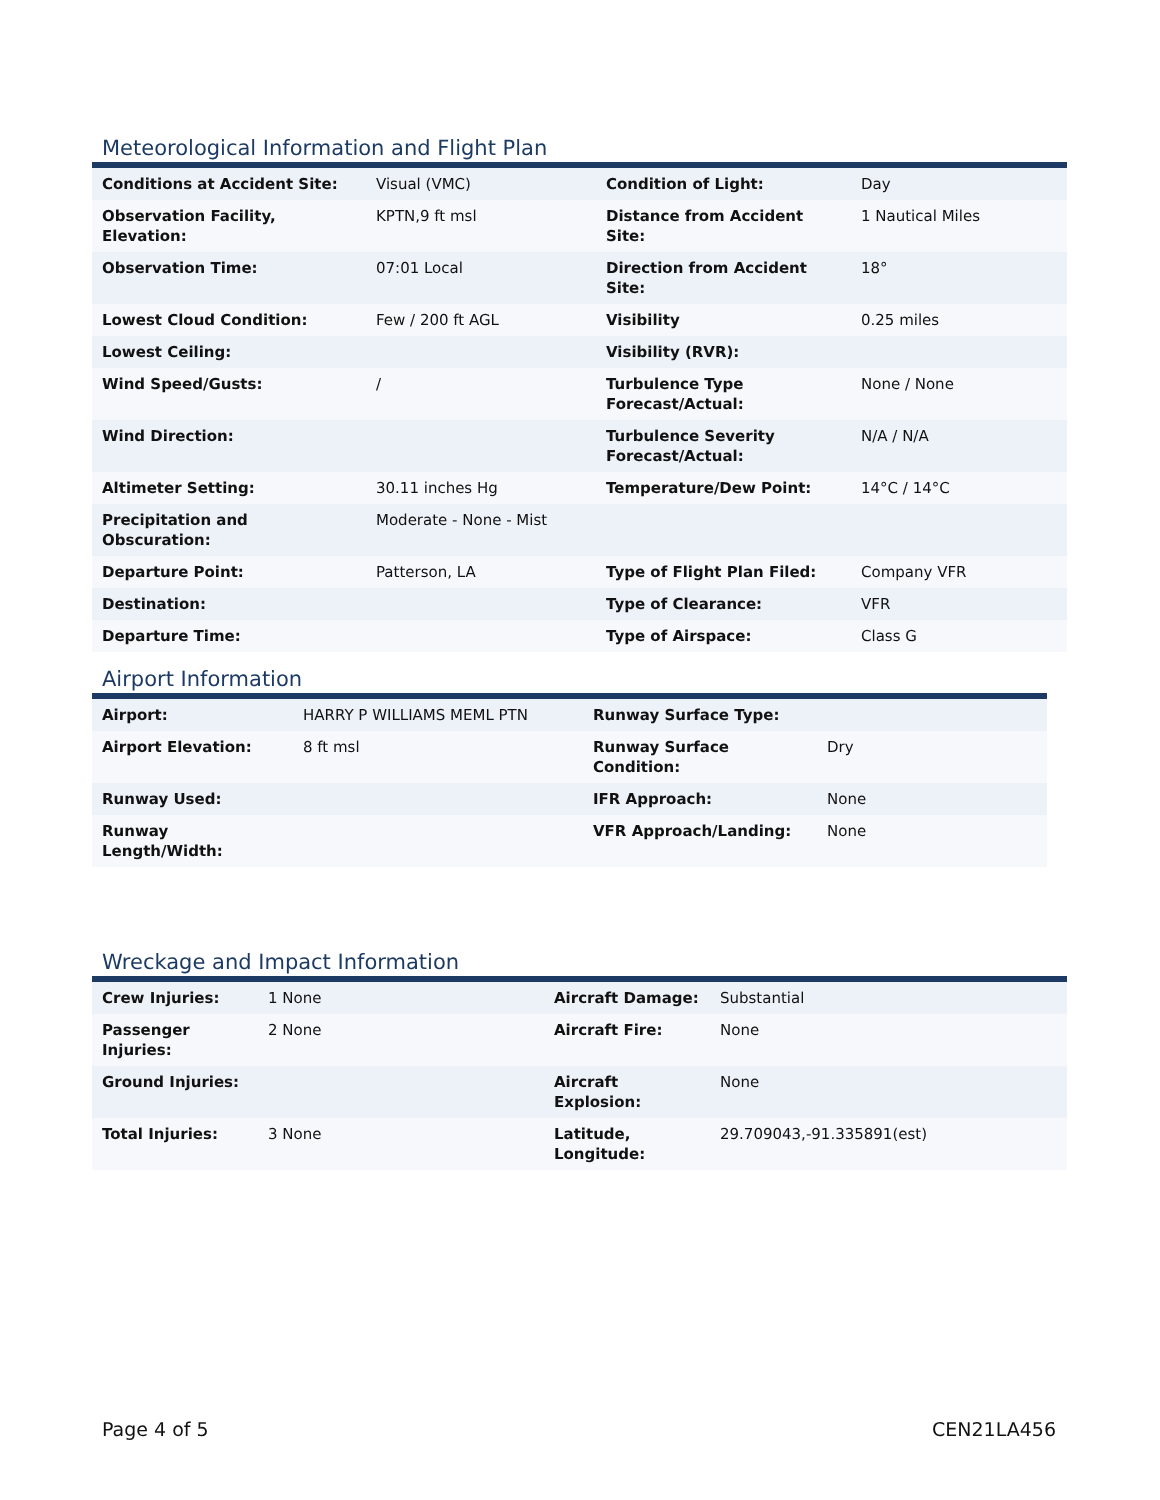Meteorological Information and Flight Plan
| Conditions at Accident Site: | Visual (VMC) | Condition of Light: | Day |
| Observation Facility, Elevation: | KPTN,9 ft msl | Distance from Accident Site: | 1 Nautical Miles |
| Observation Time: | 07:01 Local | Direction from Accident Site: | 18° |
| Lowest Cloud Condition: | Few / 200 ft AGL | Visibility | 0.25 miles |
| Lowest Ceiling: | | Visibility (RVR): | |
| Wind Speed/Gusts: | / | Turbulence Type Forecast/Actual: | None / None |
| Wind Direction: | | Turbulence Severity Forecast/Actual: | N/A / N/A |
| Altimeter Setting: | 30.11 inches Hg | Temperature/Dew Point: | 14°C / 14°C |
| Precipitation and Obscuration: | Moderate - None - Mist | | |
| Departure Point: | Patterson, LA | Type of Flight Plan Filed: | Company VFR |
| Destination: | | Type of Clearance: | VFR |
| Departure Time: | | Type of Airspace: | Class G |
Airport Information
| Airport: | HARRY P WILLIAMS MEML PTN | Runway Surface Type: | |
| Airport Elevation: | 8 ft msl | Runway Surface Condition: | Dry |
| Runway Used: | | IFR Approach: | None |
| Runway Length/Width: | | VFR Approach/Landing: | None |
Wreckage and Impact Information
| Crew Injuries: | 1 None | Aircraft Damage: | Substantial |
| Passenger Injuries: | 2 None | Aircraft Fire: | None |
| Ground Injuries: | | Aircraft Explosion: | None |
| Total Injuries: | 3 None | Latitude, Longitude: | 29.709043,-91.335891(est) |
Page 4 of 5 CEN21LA456